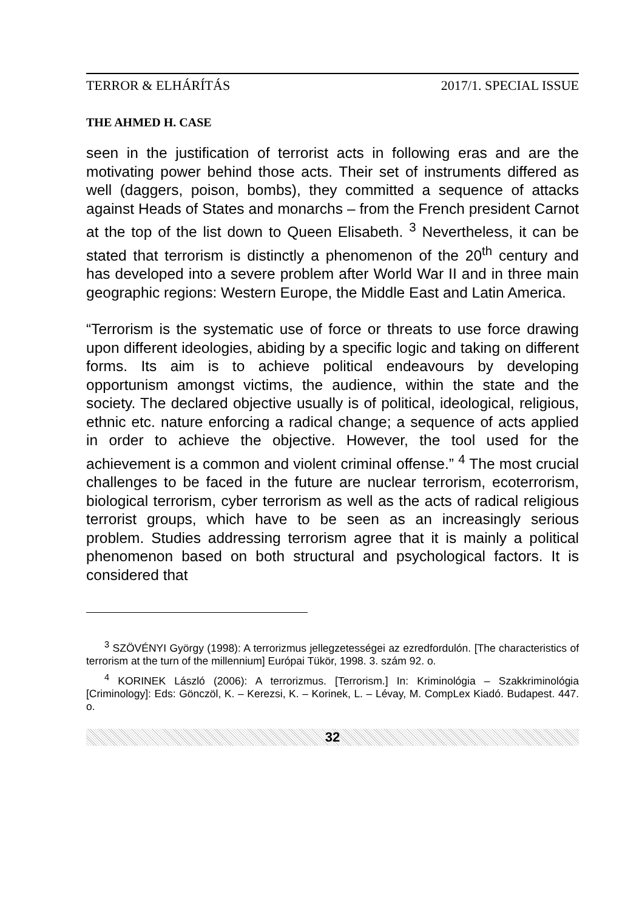TERROR & ELHÁRÍTÁS 2017/1. SPECIAL ISSUE
THE AHMED H. CASE
seen in the justification of terrorist acts in following eras and are the motivating power behind those acts. Their set of instruments differed as well (daggers, poison, bombs), they committed a sequence of attacks against Heads of States and monarchs – from the French president Carnot at the top of the list down to Queen Elisabeth. <sup>3</sup> Nevertheless, it can be stated that terrorism is distinctly a phenomenon of the 20<sup>th</sup> century and has developed into a severe problem after World War II and in three main geographic regions: Western Europe, the Middle East and Latin America.
“Terrorism is the systematic use of force or threats to use force drawing upon different ideologies, abiding by a specific logic and taking on different forms. Its aim is to achieve political endeavours by developing opportunism amongst victims, the audience, within the state and the society. The declared objective usually is of political, ideological, religious, ethnic etc. nature enforcing a radical change; a sequence of acts applied in order to achieve the objective. However, the tool used for the achievement is a common and violent criminal offense.” <sup>4</sup> The most crucial challenges to be faced in the future are nuclear terrorism, ecoterrorism, biological terrorism, cyber terrorism as well as the acts of radical religious terrorist groups, which have to be seen as an increasingly serious problem. Studies addressing terrorism agree that it is mainly a political phenomenon based on both structural and psychological factors. It is considered that
<sup>3</sup> SZÖVÉNYI György (1998): A terrorizmus jellegzetességei az ezredfordulón. [The characteristics of terrorism at the turn of the millennium] Európai Tükör, 1998. 3. szám 92. o.
<sup>4</sup> KORINEK László (2006): A terrorizmus. [Terrorism.] In: Kriminológia – Szakkriminológia [Criminology]: Eds: Gönczöl, K. – Kerezsi, K. – Korinek, L. – Lévay, M. CompLex Kiadó. Budapest. 447. o.
32